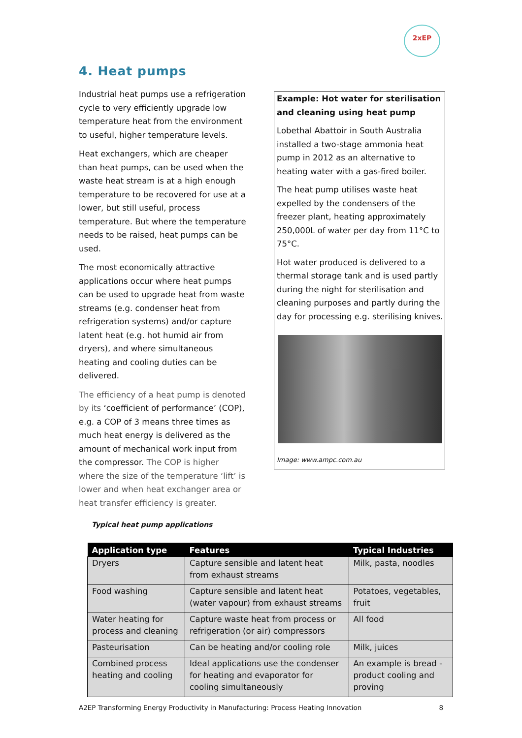2xEP
4. Heat pumps
Industrial heat pumps use a refrigeration cycle to very efficiently upgrade low temperature heat from the environment to useful, higher temperature levels.
Heat exchangers, which are cheaper than heat pumps, can be used when the waste heat stream is at a high enough temperature to be recovered for use at a lower, but still useful, process temperature. But where the temperature needs to be raised, heat pumps can be used.
The most economically attractive applications occur where heat pumps can be used to upgrade heat from waste streams (e.g. condenser heat from refrigeration systems) and/or capture latent heat (e.g. hot humid air from dryers), and where simultaneous heating and cooling duties can be delivered.
The efficiency of a heat pump is denoted by its ‘coefficient of performance’ (COP), e.g. a COP of 3 means three times as much heat energy is delivered as the amount of mechanical work input from the compressor. The COP is higher where the size of the temperature ‘lift’ is lower and when heat exchanger area or heat transfer efficiency is greater.
Example: Hot water for sterilisation and cleaning using heat pump
Lobethal Abattoir in South Australia installed a two-stage ammonia heat pump in 2012 as an alternative to heating water with a gas-fired boiler.
The heat pump utilises waste heat expelled by the condensers of the freezer plant, heating approximately 250,000L of water per day from 11°C to 75°C.
Hot water produced is delivered to a thermal storage tank and is used partly during the night for sterilisation and cleaning purposes and partly during the day for processing e.g. sterilising knives.
Image: www.ampc.com.au
Typical heat pump applications
| Application type | Features | Typical Industries |
| --- | --- | --- |
| Dryers | Capture sensible and latent heat from exhaust streams | Milk, pasta, noodles |
| Food washing | Capture sensible and latent heat (water vapour) from exhaust streams | Potatoes, vegetables, fruit |
| Water heating for process and cleaning | Capture waste heat from process or refrigeration (or air) compressors | All food |
| Pasteurisation | Can be heating and/or cooling role | Milk, juices |
| Combined process heating and cooling | Ideal applications use the condenser for heating and evaporator for cooling simultaneously | An example is bread - product cooling and proving |
A2EP Transforming Energy Productivity in Manufacturing: Process Heating Innovation 8